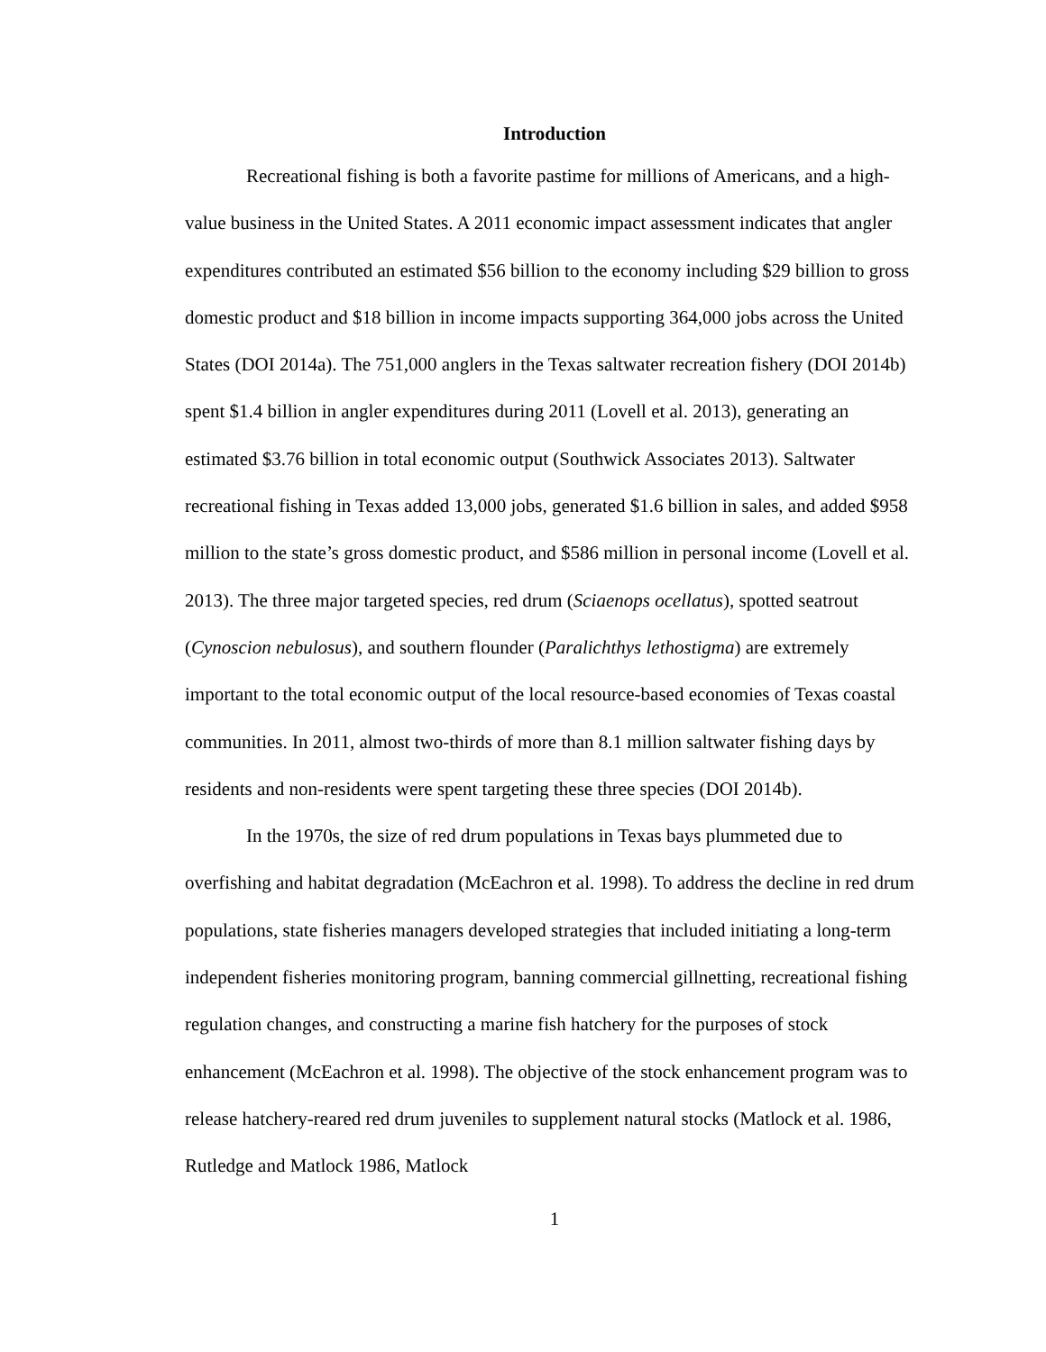Introduction
Recreational fishing is both a favorite pastime for millions of Americans, and a high-value business in the United States. A 2011 economic impact assessment indicates that angler expenditures contributed an estimated $56 billion to the economy including $29 billion to gross domestic product and $18 billion in income impacts supporting 364,000 jobs across the United States (DOI 2014a). The 751,000 anglers in the Texas saltwater recreation fishery (DOI 2014b) spent $1.4 billion in angler expenditures during 2011 (Lovell et al. 2013), generating an estimated $3.76 billion in total economic output (Southwick Associates 2013). Saltwater recreational fishing in Texas added 13,000 jobs, generated $1.6 billion in sales, and added $958 million to the state’s gross domestic product, and $586 million in personal income (Lovell et al. 2013). The three major targeted species, red drum (Sciaenops ocellatus), spotted seatrout (Cynoscion nebulosus), and southern flounder (Paralichthys lethostigma) are extremely important to the total economic output of the local resource-based economies of Texas coastal communities. In 2011, almost two-thirds of more than 8.1 million saltwater fishing days by residents and non-residents were spent targeting these three species (DOI 2014b).
In the 1970s, the size of red drum populations in Texas bays plummeted due to overfishing and habitat degradation (McEachron et al. 1998). To address the decline in red drum populations, state fisheries managers developed strategies that included initiating a long-term independent fisheries monitoring program, banning commercial gillnetting, recreational fishing regulation changes, and constructing a marine fish hatchery for the purposes of stock enhancement (McEachron et al. 1998). The objective of the stock enhancement program was to release hatchery-reared red drum juveniles to supplement natural stocks (Matlock et al. 1986, Rutledge and Matlock 1986, Matlock
1